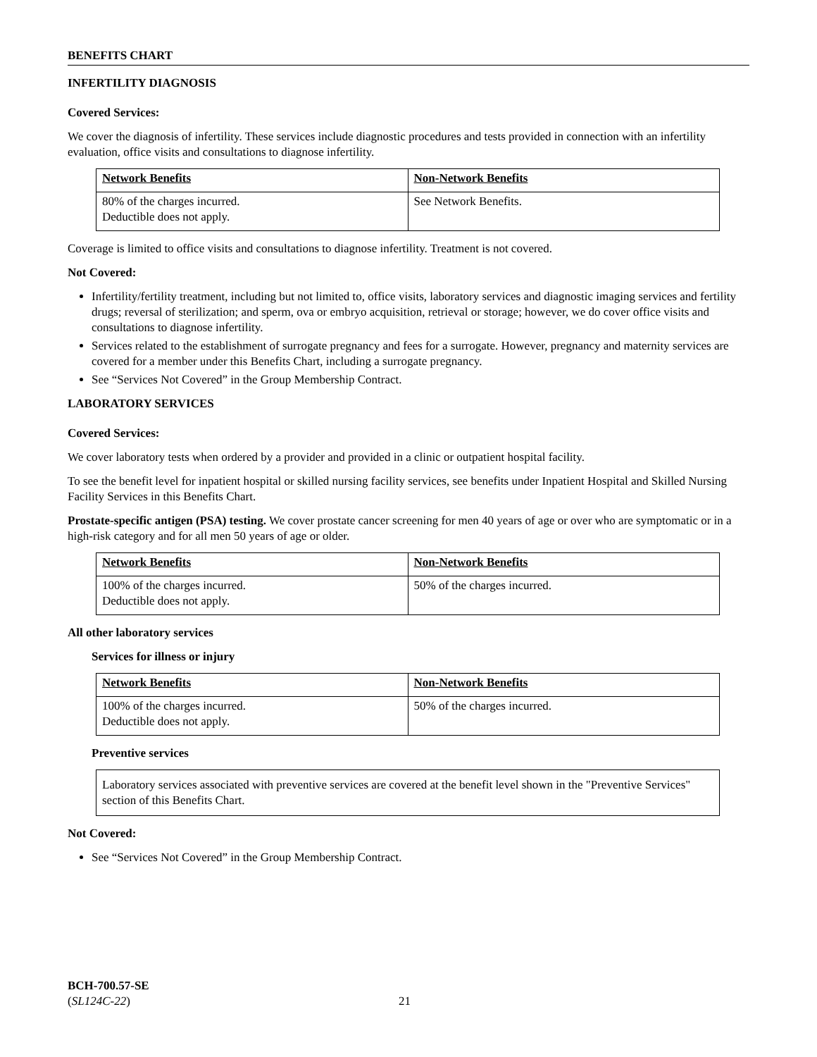BENEFITS CHART
INFERTILITY DIAGNOSIS
Covered Services:
We cover the diagnosis of infertility. These services include diagnostic procedures and tests provided in connection with an infertility evaluation, office visits and consultations to diagnose infertility.
| Network Benefits | Non-Network Benefits |
| --- | --- |
| 80% of the charges incurred. Deductible does not apply. | See Network Benefits. |
Coverage is limited to office visits and consultations to diagnose infertility. Treatment is not covered.
Not Covered:
Infertility/fertility treatment, including but not limited to, office visits, laboratory services and diagnostic imaging services and fertility drugs; reversal of sterilization; and sperm, ova or embryo acquisition, retrieval or storage; however, we do cover office visits and consultations to diagnose infertility.
Services related to the establishment of surrogate pregnancy and fees for a surrogate. However, pregnancy and maternity services are covered for a member under this Benefits Chart, including a surrogate pregnancy.
See “Services Not Covered” in the Group Membership Contract.
LABORATORY SERVICES
Covered Services:
We cover laboratory tests when ordered by a provider and provided in a clinic or outpatient hospital facility.
To see the benefit level for inpatient hospital or skilled nursing facility services, see benefits under Inpatient Hospital and Skilled Nursing Facility Services in this Benefits Chart.
Prostate-specific antigen (PSA) testing. We cover prostate cancer screening for men 40 years of age or over who are symptomatic or in a high-risk category and for all men 50 years of age or older.
| Network Benefits | Non-Network Benefits |
| --- | --- |
| 100% of the charges incurred. Deductible does not apply. | 50% of the charges incurred. |
All other laboratory services
Services for illness or injury
| Network Benefits | Non-Network Benefits |
| --- | --- |
| 100% of the charges incurred. Deductible does not apply. | 50% of the charges incurred. |
Preventive services
Laboratory services associated with preventive services are covered at the benefit level shown in the "Preventive Services" section of this Benefits Chart.
Not Covered:
See “Services Not Covered” in the Group Membership Contract.
BCH-700.57-SE
(SL124C-22)
21